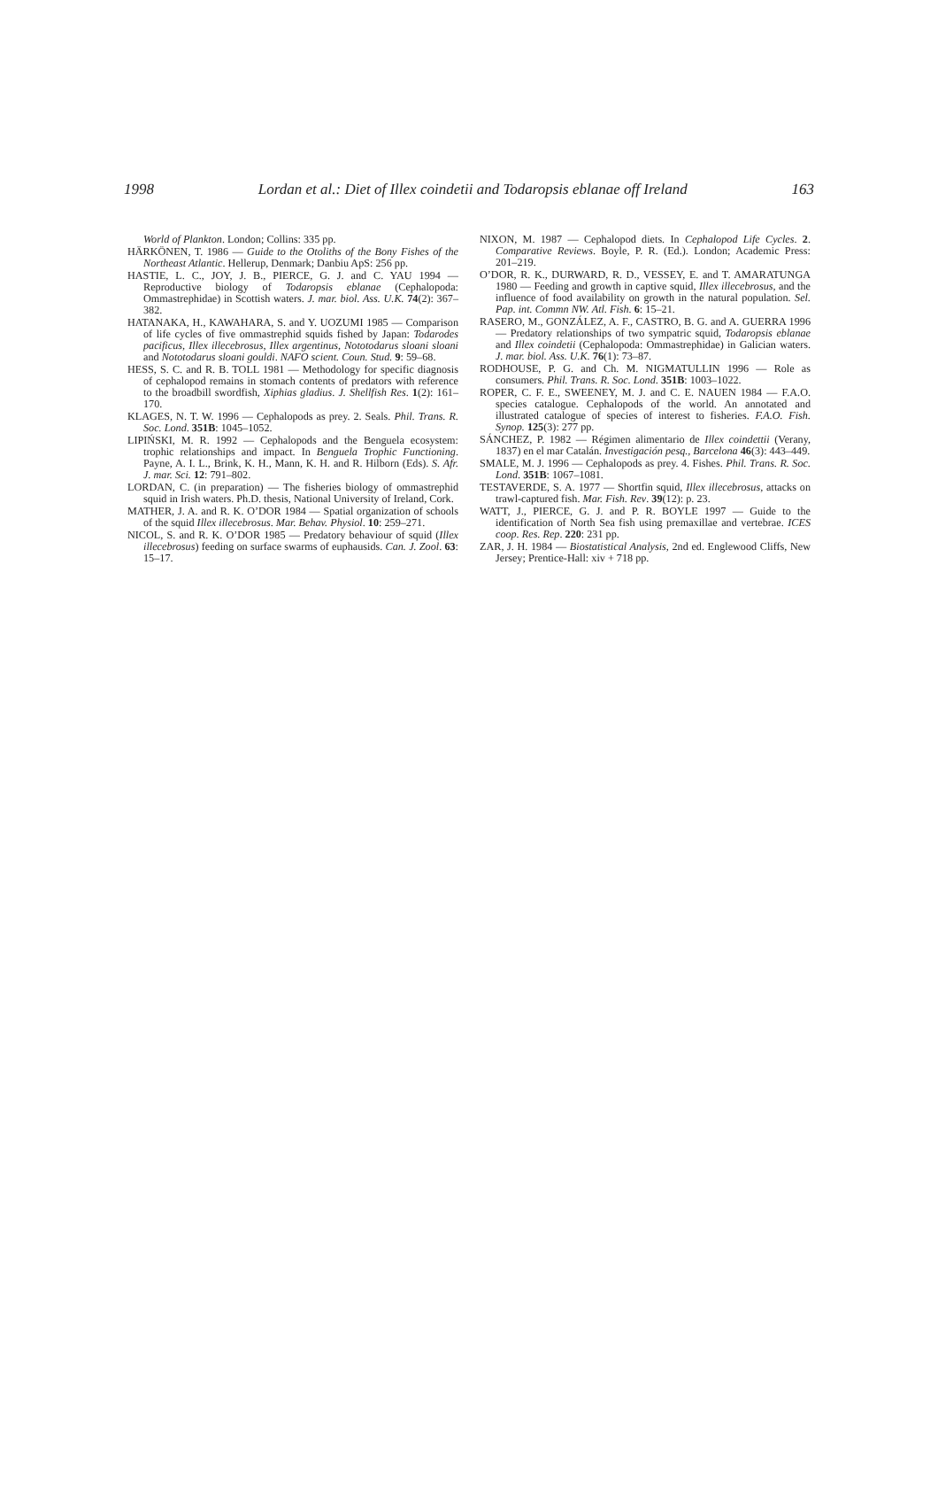1998 Lordan et al.: Diet of Illex coindetii and Todaropsis eblanae off Ireland 163
World of Plankton. London; Collins: 335 pp.
HÄRKÖNEN, T. 1986 — Guide to the Otoliths of the Bony Fishes of the Northeast Atlantic. Hellerup, Denmark; Danbiu ApS: 256 pp.
HASTIE, L. C., JOY, J. B., PIERCE, G. J. and C. YAU 1994 — Reproductive biology of Todaropsis eblanae (Cephalopoda: Ommastrephidae) in Scottish waters. J. mar. biol. Ass. U.K. 74(2): 367–382.
HATANAKA, H., KAWAHARA, S. and Y. UOZUMI 1985 — Comparison of life cycles of five ommastrephid squids fished by Japan: Todarodes pacificus, Illex illecebrosus, Illex argentinus, Nototodarus sloani sloani and Nototodarus sloani gouldi. NAFO scient. Coun. Stud. 9: 59–68.
HESS, S. C. and R. B. TOLL 1981 — Methodology for specific diagnosis of cephalopod remains in stomach contents of predators with reference to the broadbill swordfish, Xiphias gladius. J. Shellfish Res. 1(2): 161–170.
KLAGES, N. T. W. 1996 — Cephalopods as prey. 2. Seals. Phil. Trans. R. Soc. Lond. 351B: 1045–1052.
LIPIŃSKI, M. R. 1992 — Cephalopods and the Benguela ecosystem: trophic relationships and impact. In Benguela Trophic Functioning. Payne, A. I. L., Brink, K. H., Mann, K. H. and R. Hilborn (Eds). S. Afr. J. mar. Sci. 12: 791–802.
LORDAN, C. (in preparation) — The fisheries biology of ommastrephid squid in Irish waters. Ph.D. thesis, National University of Ireland, Cork.
MATHER, J. A. and R. K. O’DOR 1984 — Spatial organization of schools of the squid Illex illecebrosus. Mar. Behav. Physiol. 10: 259–271.
NICOL, S. and R. K. O’DOR 1985 — Predatory behaviour of squid (Illex illecebrosus) feeding on surface swarms of euphausids. Can. J. Zool. 63: 15–17.
NIXON, M. 1987 — Cephalopod diets. In Cephalopod Life Cycles. 2. Comparative Reviews. Boyle, P. R. (Ed.). London; Academic Press: 201–219.
O’DOR, R. K., DURWARD, R. D., VESSEY, E. and T. AMARATUNGA 1980 — Feeding and growth in captive squid, Illex illecebrosus, and the influence of food availability on growth in the natural population. Sel. Pap. int. Commn NW. Atl. Fish. 6: 15–21.
RASERO, M., GONZÁLEZ, A. F., CASTRO, B. G. and A. GUERRA 1996 — Predatory relationships of two sympatric squid, Todaropsis eblanae and Illex coindetii (Cephalopoda: Ommastrephidae) in Galician waters. J. mar. biol. Ass. U.K. 76(1): 73–87.
RODHOUSE, P. G. and Ch. M. NIGMATULLIN 1996 — Role as consumers. Phil. Trans. R. Soc. Lond. 351B: 1003–1022.
ROPER, C. F. E., SWEENEY, M. J. and C. E. NAUEN 1984 — F.A.O. species catalogue. Cephalopods of the world. An annotated and illustrated catalogue of species of interest to fisheries. F.A.O. Fish. Synop. 125(3): 277 pp.
SÁNCHEZ, P. 1982 — Régimen alimentario de Illex coindettii (Verany, 1837) en el mar Catalán. Investigación pesq., Barcelona 46(3): 443–449.
SMALE, M. J. 1996 — Cephalopods as prey. 4. Fishes. Phil. Trans. R. Soc. Lond. 351B: 1067–1081.
TESTAVERDE, S. A. 1977 — Shortfin squid, Illex illecebrosus, attacks on trawl-captured fish. Mar. Fish. Rev. 39(12): p. 23.
WATT, J., PIERCE, G. J. and P. R. BOYLE 1997 — Guide to the identification of North Sea fish using premaxillae and vertebrae. ICES coop. Res. Rep. 220: 231 pp.
ZAR, J. H. 1984 — Biostatistical Analysis, 2nd ed. Englewood Cliffs, New Jersey; Prentice-Hall: xiv + 718 pp.